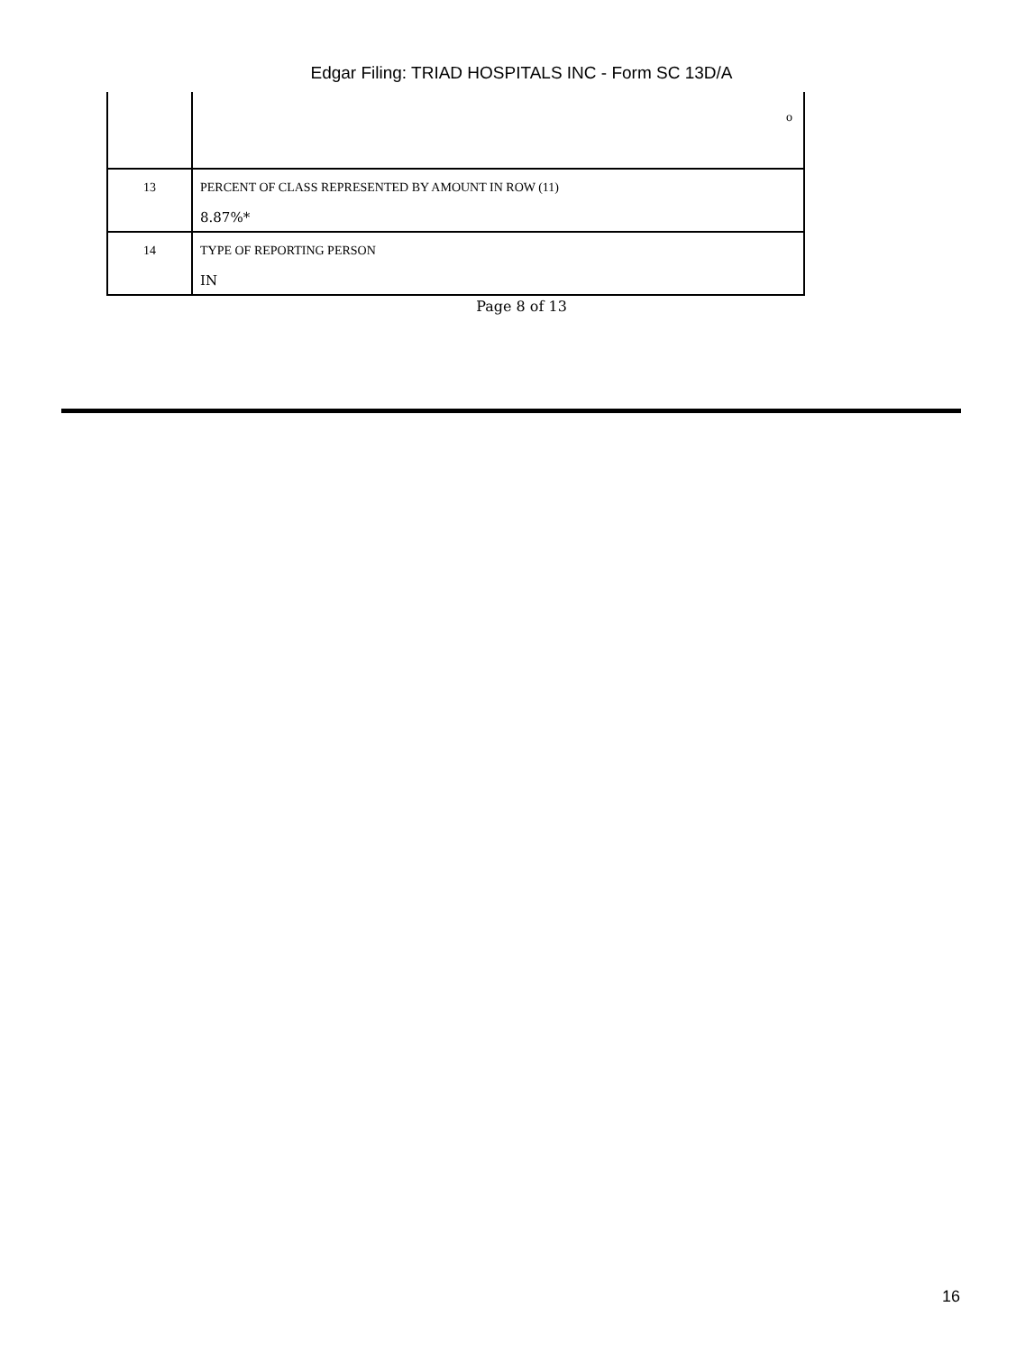Edgar Filing: TRIAD HOSPITALS INC - Form SC 13D/A
| | o |
| 13 | PERCENT OF CLASS REPRESENTED BY AMOUNT IN ROW (11) 8.87%* |
| 14 | TYPE OF REPORTING PERSON IN |
Page 8 of 13
16